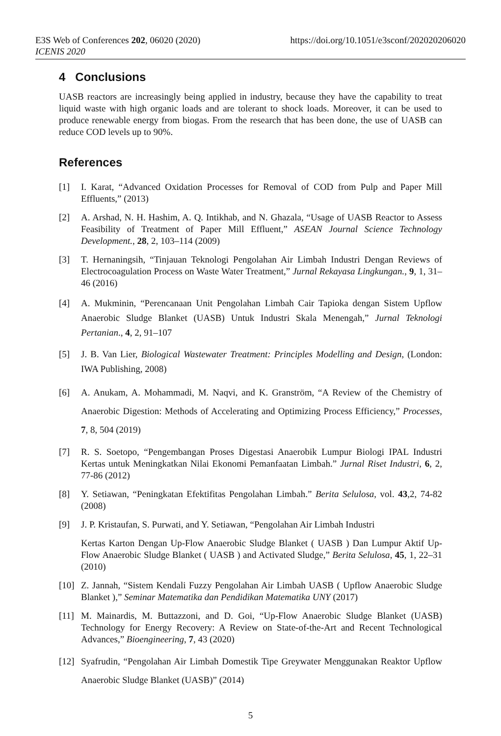E3S Web of Conferences 202, 06020 (2020)
ICENIS 2020
https://doi.org/10.1051/e3sconf/202020206020
4 Conclusions
UASB reactors are increasingly being applied in industry, because they have the capability to treat liquid waste with high organic loads and are tolerant to shock loads. Moreover, it can be used to produce renewable energy from biogas. From the research that has been done, the use of UASB can reduce COD levels up to 90%.
References
[1] I. Karat, “Advanced Oxidation Processes for Removal of COD from Pulp and Paper Mill Effluents,” (2013)
[2] A. Arshad, N. H. Hashim, A. Q. Intikhab, and N. Ghazala, “Usage of UASB Reactor to Assess Feasibility of Treatment of Paper Mill Effluent,” ASEAN Journal Science Technology Development., 28, 2, 103–114 (2009)
[3] T. Hernaningsih, “Tinjauan Teknologi Pengolahan Air Limbah Industri Dengan Reviews of Electrocoagulation Process on Waste Water Treatment,” Jurnal Rekayasa Lingkungan., 9, 1, 31–46 (2016)
[4] A. Mukminin, “Perencanaan Unit Pengolahan Limbah Cair Tapioka dengan Sistem Upflow Anaerobic Sludge Blanket (UASB) Untuk Industri Skala Menengah,” Jurnal Teknologi Pertanian., 4, 2, 91–107
[5] J. B. Van Lier, Biological Wastewater Treatment: Principles Modelling and Design, (London: IWA Publishing, 2008)
[6] A. Anukam, A. Mohammadi, M. Naqvi, and K. Granström, “A Review of the Chemistry of Anaerobic Digestion: Methods of Accelerating and Optimizing Process Efficiency,” Processes, 7, 8, 504 (2019)
[7] R. S. Soetopo, “Pengembangan Proses Digestasi Anaerobik Lumpur Biologi IPAL Industri Kertas untuk Meningkatkan Nilai Ekonomi Pemanfaatan Limbah.” Jurnal Riset Industri, 6, 2, 77-86 (2012)
[8] Y. Setiawan, “Peningkatan Efektifitas Pengolahan Limbah.” Berita Selulosa, vol. 43,2, 74-82 (2008)
[9] J. P. Kristaufan, S. Purwati, and Y. Setiawan, “Pengolahan Air Limbah Industri
Kertas Karton Dengan Up-Flow Anaerobic Sludge Blanket ( UASB ) Dan Lumpur Aktif Up-Flow Anaerobic Sludge Blanket ( UASB ) and Activated Sludge,” Berita Selulosa, 45, 1, 22–31 (2010)
[10] Z. Jannah, “Sistem Kendali Fuzzy Pengolahan Air Limbah UASB ( Upflow Anaerobic Sludge Blanket ),” Seminar Matematika dan Pendidikan Matematika UNY (2017)
[11] M. Mainardis, M. Buttazzoni, and D. Goi, “Up-Flow Anaerobic Sludge Blanket (UASB) Technology for Energy Recovery: A Review on State-of-the-Art and Recent Technological Advances,” Bioengineering, 7, 43 (2020)
[12] Syafrudin, “Pengolahan Air Limbah Domestik Tipe Greywater Menggunakan Reaktor Upflow Anaerobic Sludge Blanket (UASB)” (2014)
5